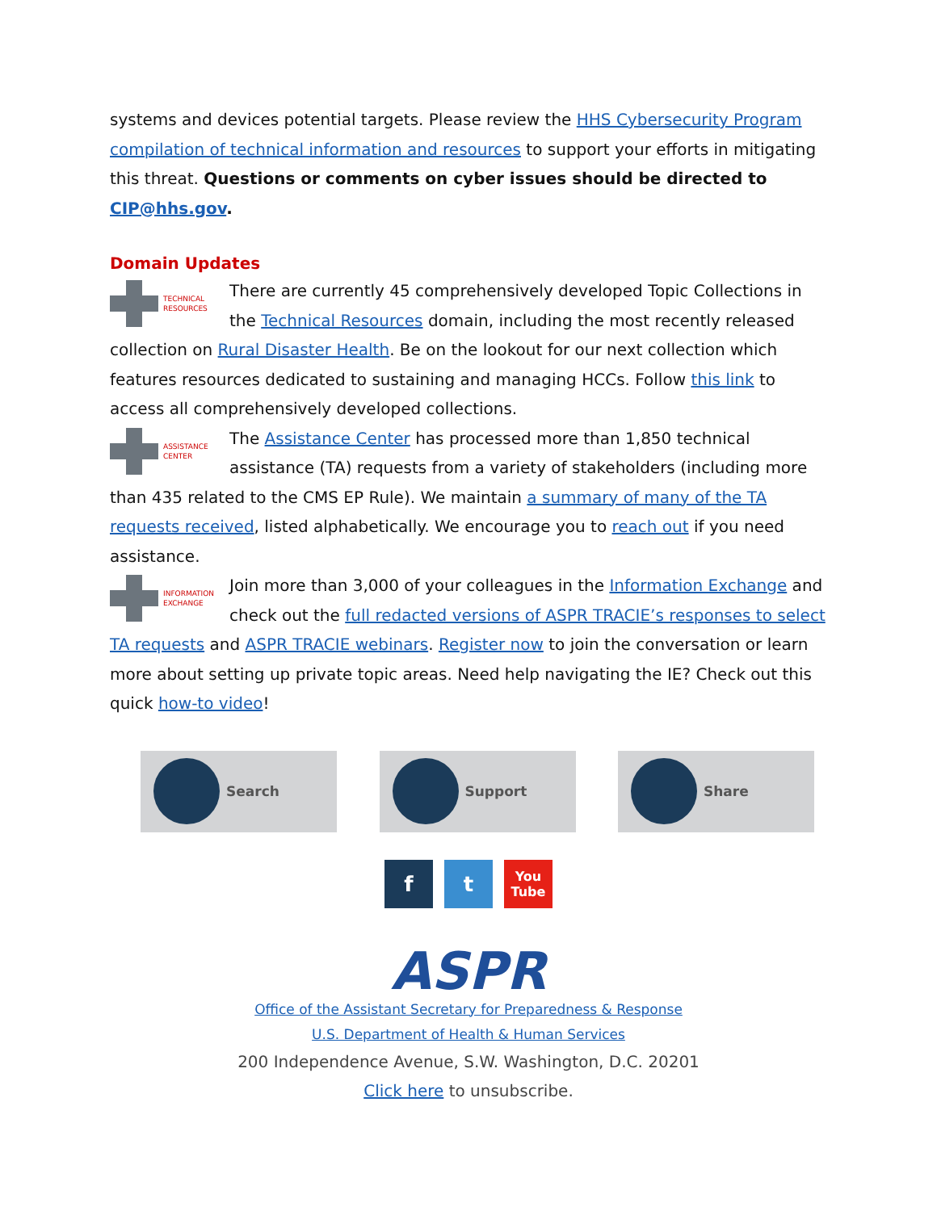systems and devices potential targets. Please review the HHS Cybersecurity Program compilation of technical information and resources to support your efforts in mitigating this threat. Questions or comments on cyber issues should be directed to CIP@hhs.gov.
Domain Updates
TECHNICAL
RESOURCES
There are currently 45 comprehensively developed Topic Collections in the Technical Resources domain, including the most recently released collection on Rural Disaster Health. Be on the lookout for our next collection which features resources dedicated to sustaining and managing HCCs. Follow this link to access all comprehensively developed collections.
ASSISTANCE
CENTER
The Assistance Center has processed more than 1,850 technical assistance (TA) requests from a variety of stakeholders (including more than 435 related to the CMS EP Rule). We maintain a summary of many of the TA requests received, listed alphabetically. We encourage you to reach out if you need assistance.
INFORMATION
EXCHANGE
Join more than 3,000 of your colleagues in the Information Exchange and check out the full redacted versions of ASPR TRACIE’s responses to select TA requests and ASPR TRACIE webinars. Register now to join the conversation or learn more about setting up private topic areas. Need help navigating the IE? Check out this quick how-to video!
Search Support Share
f t
You
Tube
ASPR
Office of the Assistant Secretary for Preparedness & Response
U.S. Department of Health & Human Services
200 Independence Avenue, S.W. Washington, D.C. 20201
Click here to unsubscribe.